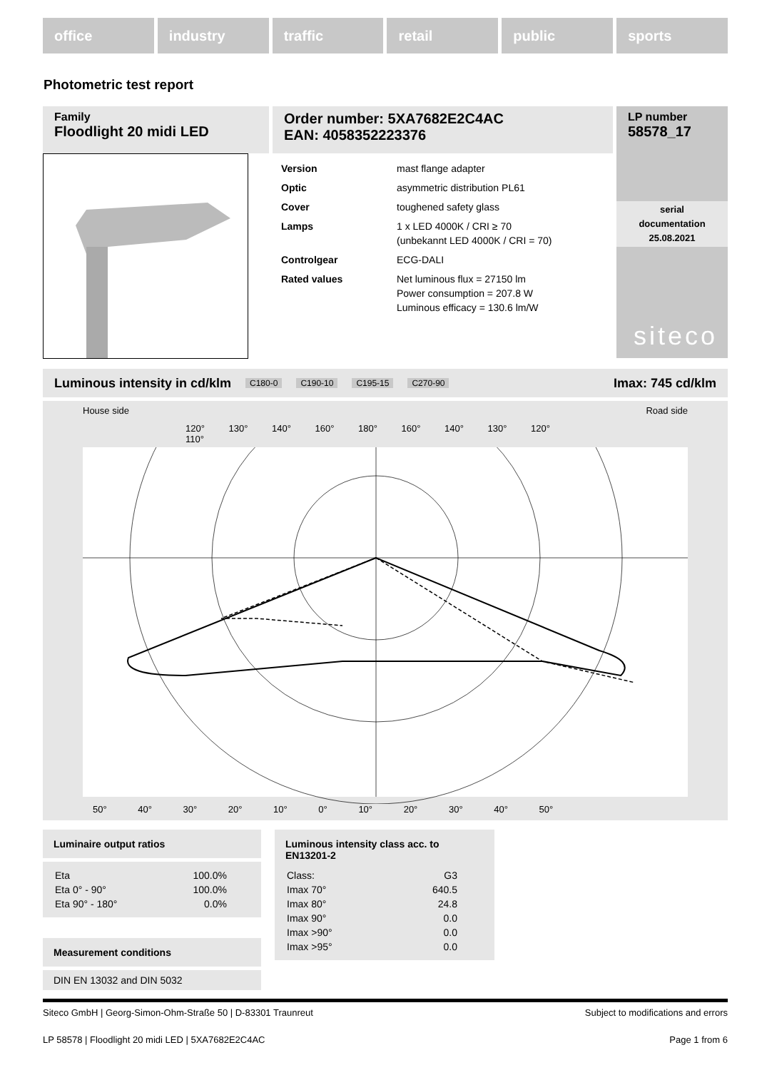office industry traffic retail public sports
Photometric test report
Family
Floodlight 20 midi LED
Order number: 5XA7682E2C4AC
EAN: 4058352223376
LP number
58578_17
| Version | mast flange adapter |
| Optic | asymmetric distribution PL61 |
| Cover | toughened safety glass |
| Lamps | 1 x LED 4000K / CRI ≥ 70 (unbekannt LED 4000K / CRI = 70) |
| Controlgear | ECG-DALI |
| Rated values | Net luminous flux = 27150 lm Power consumption = 207.8 W Luminous efficacy = 130.6 lm/W |
serial
documentation
25.08.2021
siteco
Luminous intensity in cd/klm C180-0 C190-10 C195-15 C270-90 Imax: 745 cd/klm
House side Road side
120° 130° 140° 160° 180° 160° 140° 130° 120° 110°
50° 40° 30° 20° 10° 0° 10° 20° 30° 40° 50°
110° 100° 90° 80° 70° 60° 200 400
Luminaire output ratios
| Eta | 100.0% |
| Eta 0° - 90° | 100.0% |
| Eta 90° - 180° | 0.0% |
Measurement conditions
DIN EN 13032 and DIN 5032
Luminous intensity class acc. to EN13201-2
| Class: | G3 |
| Imax 70° | 640.5 |
| Imax 80° | 24.8 |
| Imax 90° | 0.0 |
| Imax >90° | 0.0 |
| Imax >95° | 0.0 |
Siteco GmbH | Georg-Simon-Ohm-Straße 50 | D-83301 Traunreut Subject to modifications and errors
LP 58578 | Floodlight 20 midi LED | 5XA7682E2C4AC Page 1 from 6